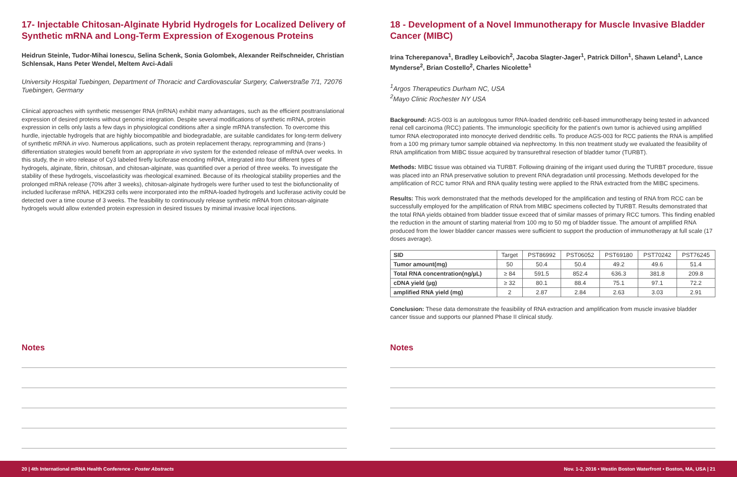17- Injectable Chitosan-Alginate Hybrid Hydrogels for Localized Delivery of Synthetic mRNA and Long-Term Expression of Exogenous Proteins
Heidrun Steinle, Tudor-Mihai Ionescu, Selina Schenk, Sonia Golombek, Alexander Reifschneider, Christian Schlensak, Hans Peter Wendel, Meltem Avci-Adali
University Hospital Tuebingen, Department of Thoracic and Cardiovascular Surgery, Calwerstraße 7/1, 72076 Tuebingen, Germany
Clinical approaches with synthetic messenger RNA (mRNA) exhibit many advantages, such as the efficient posttranslational expression of desired proteins without genomic integration. Despite several modifications of synthetic mRNA, protein expression in cells only lasts a few days in physiological conditions after a single mRNA transfection. To overcome this hurdle, injectable hydrogels that are highly biocompatible and biodegradable, are suitable candidates for long-term delivery of synthetic mRNA in vivo. Numerous applications, such as protein replacement therapy, reprogramming and (trans-) differentiation strategies would benefit from an appropriate in vivo system for the extended release of mRNA over weeks. In this study, the in vitro release of Cy3 labeled firefly luciferase encoding mRNA, integrated into four different types of hydrogels, alginate, fibrin, chitosan, and chitosan-alginate, was quantified over a period of three weeks. To investigate the stability of these hydrogels, viscoelasticity was rheological examined. Because of its rheological stability properties and the prolonged mRNA release (70% after 3 weeks), chitosan-alginate hydrogels were further used to test the biofunctionality of included luciferase mRNA. HEK293 cells were incorporated into the mRNA-loaded hydrogels and luciferase activity could be detected over a time course of 3 weeks. The feasibility to continuously release synthetic mRNA from chitosan-alginate hydrogels would allow extended protein expression in desired tissues by minimal invasive local injections.
18 - Development of a Novel Immunotherapy for Muscle Invasive Bladder Cancer (MIBC)
Irina Tcherepanova<sup>1</sup>, Bradley Leibovich<sup>2</sup>, Jacoba Slagter-Jager<sup>1</sup>, Patrick Dillon<sup>1</sup>, Shawn Leland<sup>1</sup>, Lance Mynderse<sup>2</sup>, Brian Costello<sup>2</sup>, Charles Nicolette<sup>1</sup>
<sup>1</sup> Argos Therapeutics Durham NC, USA
<sup>2</sup> Mayo Clinic Rochester NY USA
Background: AGS-003 is an autologous tumor RNA-loaded dendritic cell-based immunotherapy being tested in advanced renal cell carcinoma (RCC) patients. The immunologic specificity for the patient’s own tumor is achieved using amplified tumor RNA electroporated into monocyte derived dendritic cells. To produce AGS-003 for RCC patients the RNA is amplified from a 100 mg primary tumor sample obtained via nephrectomy. In this non treatment study we evaluated the feasibility of RNA amplification from MIBC tissue acquired by transurethral resection of bladder tumor (TURBT).
Methods: MIBC tissue was obtained via TURBT. Following draining of the irrigant used during the TURBT procedure, tissue was placed into an RNA preservative solution to prevent RNA degradation until processing. Methods developed for the amplification of RCC tumor RNA and RNA quality testing were applied to the RNA extracted from the MIBC specimens.
Results: This work demonstrated that the methods developed for the amplification and testing of RNA from RCC can be successfully employed for the amplification of RNA from MIBC specimens collected by TURBT. Results demonstrated that the total RNA yields obtained from bladder tissue exceed that of similar masses of primary RCC tumors. This finding enabled the reduction in the amount of starting material from 100 mg to 50 mg of bladder tissue. The amount of amplified RNA produced from the lower bladder cancer masses were sufficient to support the production of immunotherapy at full scale (17 doses average).
| SID | Target | PST86992 | PST06052 | PST69180 | PST70242 | PST76245 |
| --- | --- | --- | --- | --- | --- | --- |
| Tumor amount(mg) | 50 | 50.4 | 50.4 | 49.2 | 49.6 | 51.4 |
| Total RNA concentration(ng/µL) | ≥ 84 | 591.5 | 852.4 | 636.3 | 381.8 | 209.8 |
| cDNA yield (µg) | ≥ 32 | 80.1 | 88.4 | 75.1 | 97.1 | 72.2 |
| amplified RNA yield (mg) | 2 | 2.87 | 2.84 | 2.63 | 3.03 | 2.91 |
Conclusion: These data demonstrate the feasibility of RNA extraction and amplification from muscle invasive bladder cancer tissue and supports our planned Phase II clinical study.
Notes Notes
20 | 4th International mRNA Health Conference - Poster Abstracts Nov. 1-2, 2016 • Westin Boston Waterfront • Boston, MA, USA | 21